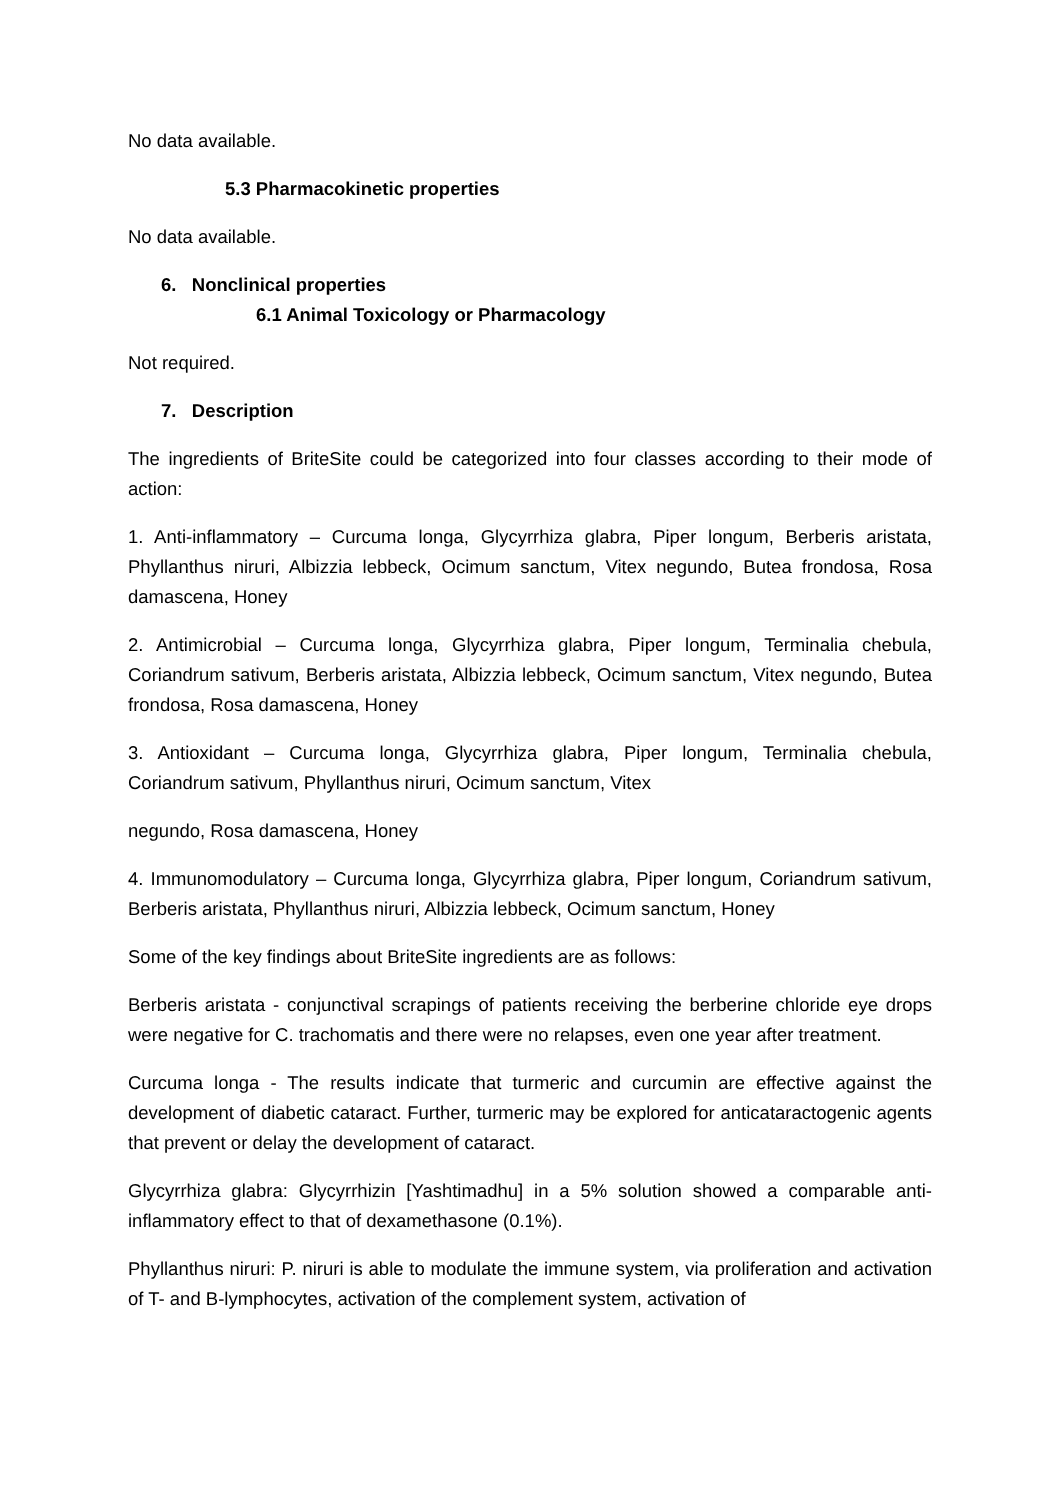No data available.
5.3 Pharmacokinetic properties
No data available.
6. Nonclinical properties
6.1 Animal Toxicology or Pharmacology
Not required.
7. Description
The ingredients of BriteSite could be categorized into four classes according to their mode of action:
1. Anti-inflammatory – Curcuma longa, Glycyrrhiza glabra, Piper longum, Berberis aristata, Phyllanthus niruri, Albizzia lebbeck, Ocimum sanctum, Vitex negundo, Butea frondosa, Rosa damascena, Honey
2. Antimicrobial – Curcuma longa, Glycyrrhiza glabra, Piper longum, Terminalia chebula, Coriandrum sativum, Berberis aristata, Albizzia lebbeck, Ocimum sanctum, Vitex negundo, Butea frondosa, Rosa damascena, Honey
3. Antioxidant – Curcuma longa, Glycyrrhiza glabra, Piper longum, Terminalia chebula, Coriandrum sativum, Phyllanthus niruri, Ocimum sanctum, Vitex
negundo, Rosa damascena, Honey
4. Immunomodulatory – Curcuma longa, Glycyrrhiza glabra, Piper longum, Coriandrum sativum, Berberis aristata, Phyllanthus niruri, Albizzia lebbeck, Ocimum sanctum, Honey
Some of the key findings about BriteSite ingredients are as follows:
Berberis aristata - conjunctival scrapings of patients receiving the berberine chloride eye drops were negative for C. trachomatis and there were no relapses, even one year after treatment.
Curcuma longa - The results indicate that turmeric and curcumin are effective against the development of diabetic cataract. Further, turmeric may be explored for anticataractogenic agents that prevent or delay the development of cataract.
Glycyrrhiza glabra: Glycyrrhizin [Yashtimadhu] in a 5% solution showed a comparable anti-inflammatory effect to that of dexamethasone (0.1%).
Phyllanthus niruri: P. niruri is able to modulate the immune system, via proliferation and activation of T- and B-lymphocytes, activation of the complement system, activation of